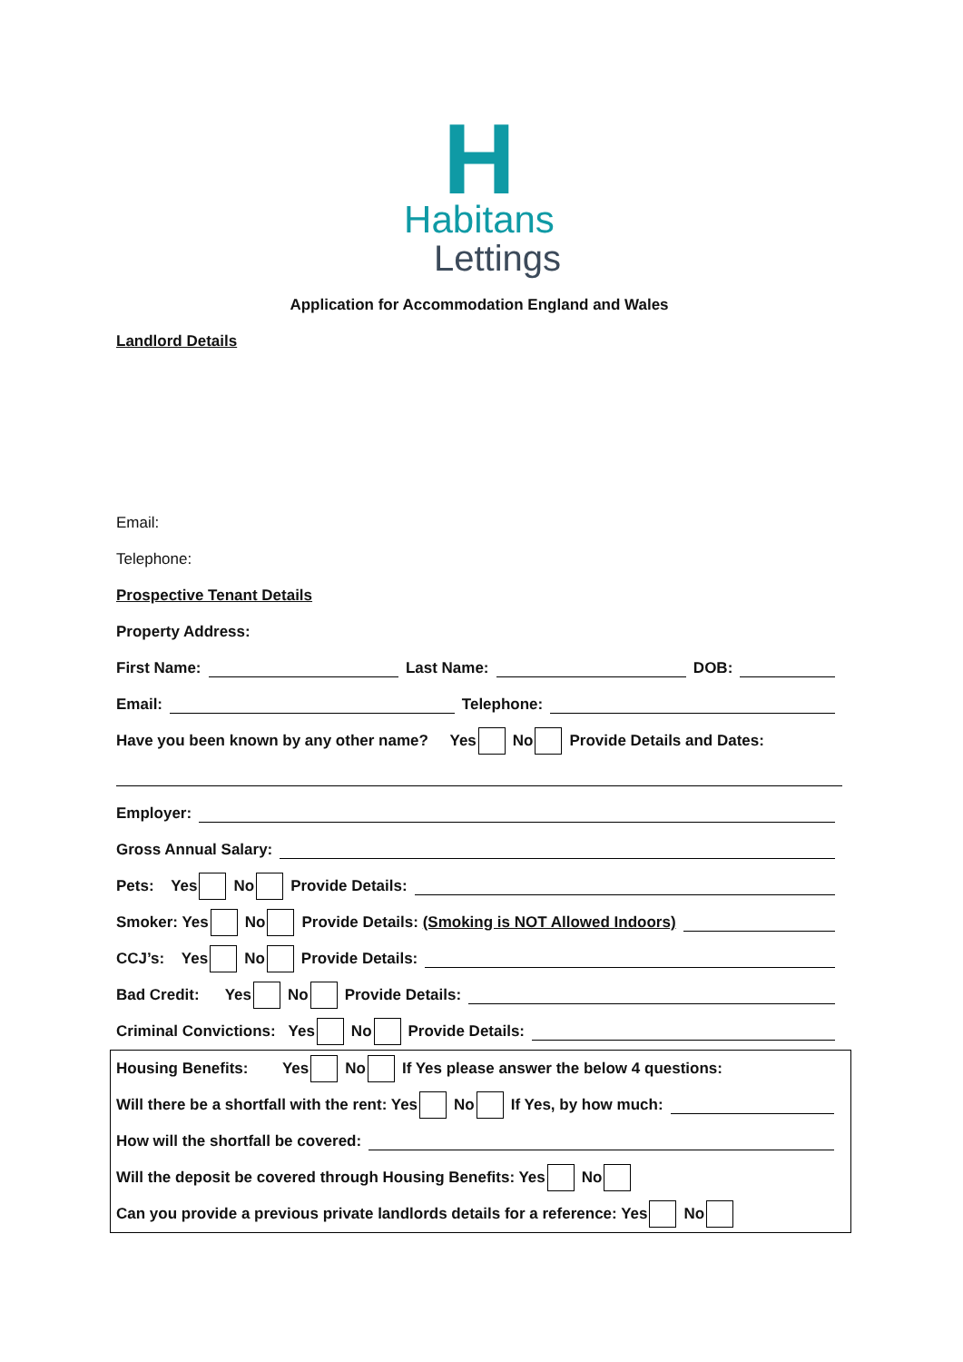H
Habitans
Lettings
Application for Accommodation England and Wales
Landlord Details
Email:
Telephone:
Prospective Tenant Details
Property Address:
First Name: Last Name: DOB:
Email: Telephone:
Have you been known by any other name? Yes No Provide Details and Dates:
Employer:
Gross Annual Salary:
Pets: Yes No Provide Details:
Smoker: Yes No Provide Details: (Smoking is NOT Allowed Indoors)
CCJ’s: Yes No Provide Details:
Bad Credit: Yes No Provide Details:
Criminal Convictions: Yes No Provide Details:
Housing Benefits: Yes No If Yes please answer the below 4 questions:
Will there be a shortfall with the rent: Yes No If Yes, by how much:
How will the shortfall be covered:
Will the deposit be covered through Housing Benefits: Yes No
Can you provide a previous private landlords details for a reference: Yes No